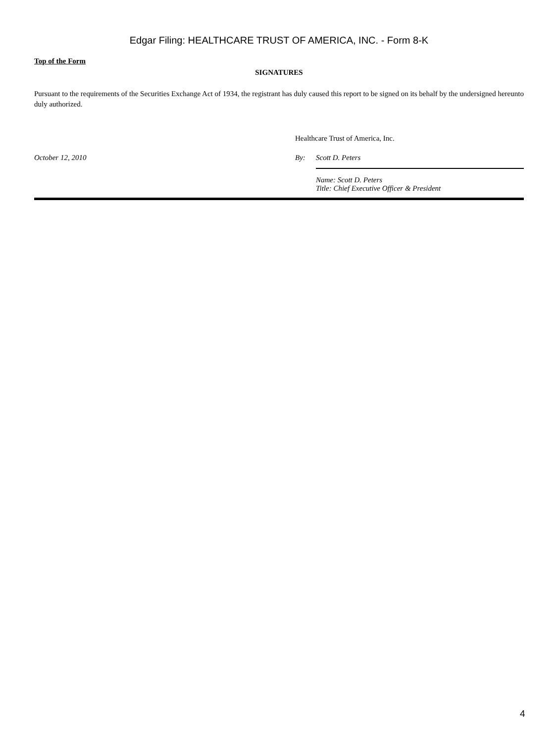Edgar Filing: HEALTHCARE TRUST OF AMERICA, INC. - Form 8-K
Top of the Form
SIGNATURES
Pursuant to the requirements of the Securities Exchange Act of 1934, the registrant has duly caused this report to be signed on its behalf by the undersigned hereunto duly authorized.
Healthcare Trust of America, Inc.
October 12, 2010 By: Scott D. Peters
Name: Scott D. Peters
Title: Chief Executive Officer & President
4